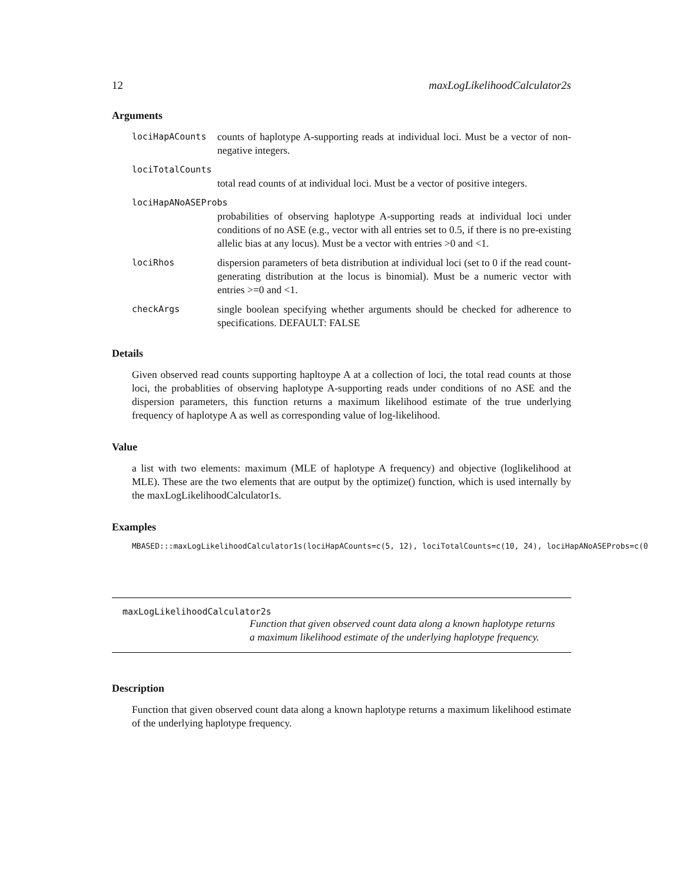12 maxLogLikelihoodCalculator2s
Arguments
lociHapACounts counts of haplotype A-supporting reads at individual loci. Must be a vector of non-negative integers.
lociTotalCounts
total read counts of at individual loci. Must be a vector of positive integers.
lociHapANoASEProbs
probabilities of observing haplotype A-supporting reads at individual loci under conditions of no ASE (e.g., vector with all entries set to 0.5, if there is no pre-existing allelic bias at any locus). Must be a vector with entries >0 and <1.
lociRhos dispersion parameters of beta distribution at individual loci (set to 0 if the read count-generating distribution at the locus is binomial). Must be a numeric vector with entries >=0 and <1.
checkArgs single boolean specifying whether arguments should be checked for adherence to specifications. DEFAULT: FALSE
Details
Given observed read counts supporting hapltoype A at a collection of loci, the total read counts at those loci, the probablities of observing haplotype A-supporting reads under conditions of no ASE and the dispersion parameters, this function returns a maximum likelihood estimate of the true underlying frequency of haplotype A as well as corresponding value of log-likelihood.
Value
a list with two elements: maximum (MLE of haplotype A frequency) and objective (loglikelihood at MLE). These are the two elements that are output by the optimize() function, which is used internally by the maxLogLikelihoodCalculator1s.
Examples
MBASED:::maxLogLikelihoodCalculator1s(lociHapACounts=c(5, 12), lociTotalCounts=c(10, 24), lociHapANoASEProbs=c(0
maxLogLikelihoodCalculator2s
Function that given observed count data along a known haplotype returns a maximum likelihood estimate of the underlying haplotype frequency.
Description
Function that given observed count data along a known haplotype returns a maximum likelihood estimate of the underlying haplotype frequency.